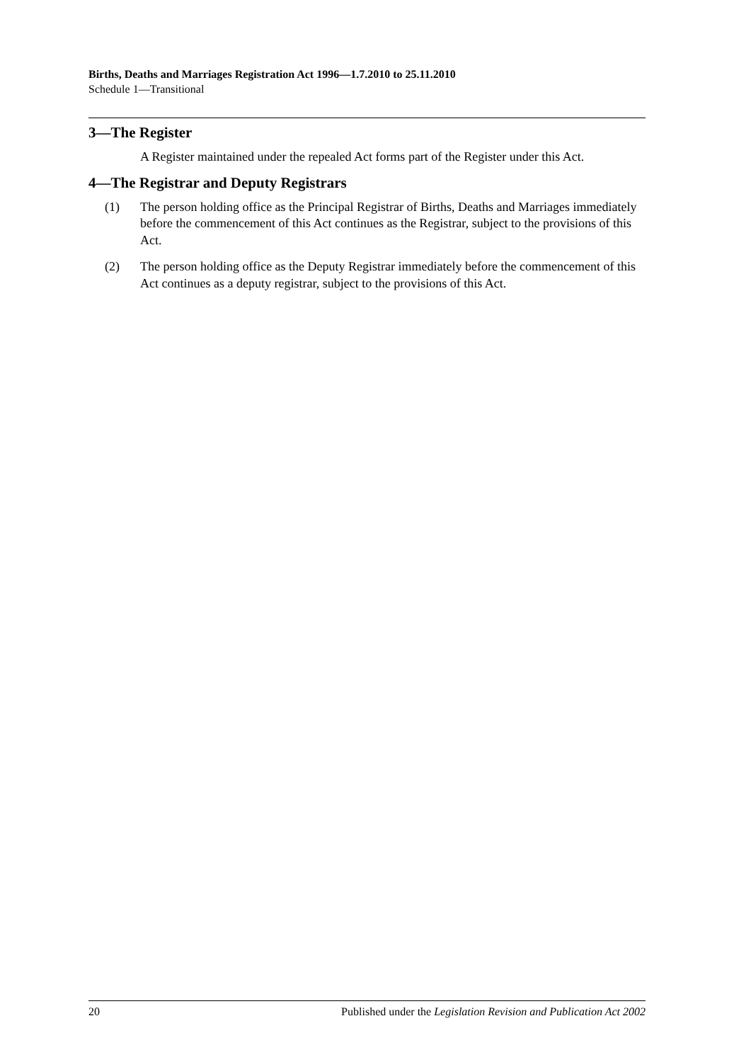Births, Deaths and Marriages Registration Act 1996—1.7.2010 to 25.11.2010
Schedule 1—Transitional
3—The Register
A Register maintained under the repealed Act forms part of the Register under this Act.
4—The Registrar and Deputy Registrars
(1) The person holding office as the Principal Registrar of Births, Deaths and Marriages immediately before the commencement of this Act continues as the Registrar, subject to the provisions of this Act.
(2) The person holding office as the Deputy Registrar immediately before the commencement of this Act continues as a deputy registrar, subject to the provisions of this Act.
20 Published under the Legislation Revision and Publication Act 2002